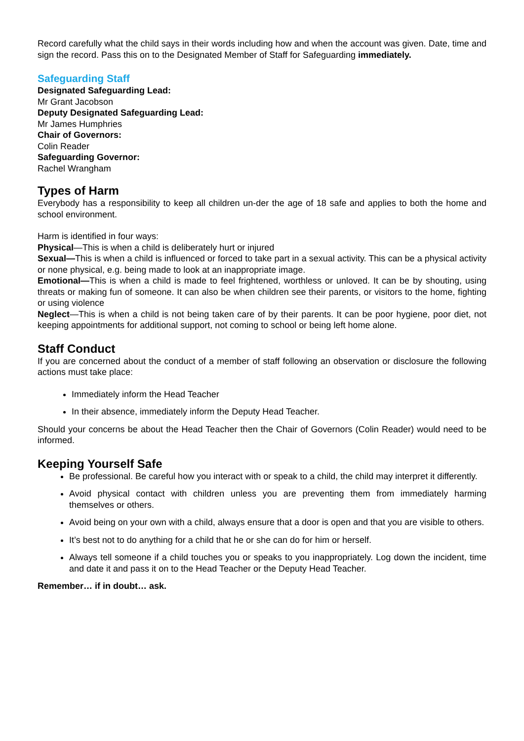Record carefully what the child says in their words including how and when the account was given. Date, time and sign the record. Pass this on to the Designated Member of Staff for Safeguarding immediately.
Safeguarding Staff
Designated Safeguarding Lead:
Mr Grant Jacobson
Deputy Designated Safeguarding Lead:
Mr James Humphries
Chair of Governors:
Colin Reader
Safeguarding Governor:
Rachel Wrangham
Types of Harm
Everybody has a responsibility to keep all children un-der the age of 18 safe and applies to both the home and school environment.
Harm is identified in four ways:
Physical—This is when a child is deliberately hurt or injured
Sexual—This is when a child is influenced or forced to take part in a sexual activity. This can be a physical activity or none physical, e.g. being made to look at an inappropriate image.
Emotional—This is when a child is made to feel frightened, worthless or unloved. It can be by shouting, using threats or making fun of someone. It can also be when children see their parents, or visitors to the home, fighting or using violence
Neglect—This is when a child is not being taken care of by their parents. It can be poor hygiene, poor diet, not keeping appointments for additional support, not coming to school or being left home alone.
Staff Conduct
If you are concerned about the conduct of a member of staff following an observation or disclosure the following actions must take place:
Immediately inform the Head Teacher
In their absence, immediately inform the Deputy Head Teacher.
Should your concerns be about the Head Teacher then the Chair of Governors (Colin Reader) would need to be informed.
Keeping Yourself Safe
Be professional. Be careful how you interact with or speak to a child, the child may interpret it differently.
Avoid physical contact with children unless you are preventing them from immediately harming themselves or others.
Avoid being on your own with a child, always ensure that a door is open and that you are visible to others.
It’s best not to do anything for a child that he or she can do for him or herself.
Always tell someone if a child touches you or speaks to you inappropriately. Log down the incident, time and date it and pass it on to the Head Teacher or the Deputy Head Teacher.
Remember… if in doubt… ask.